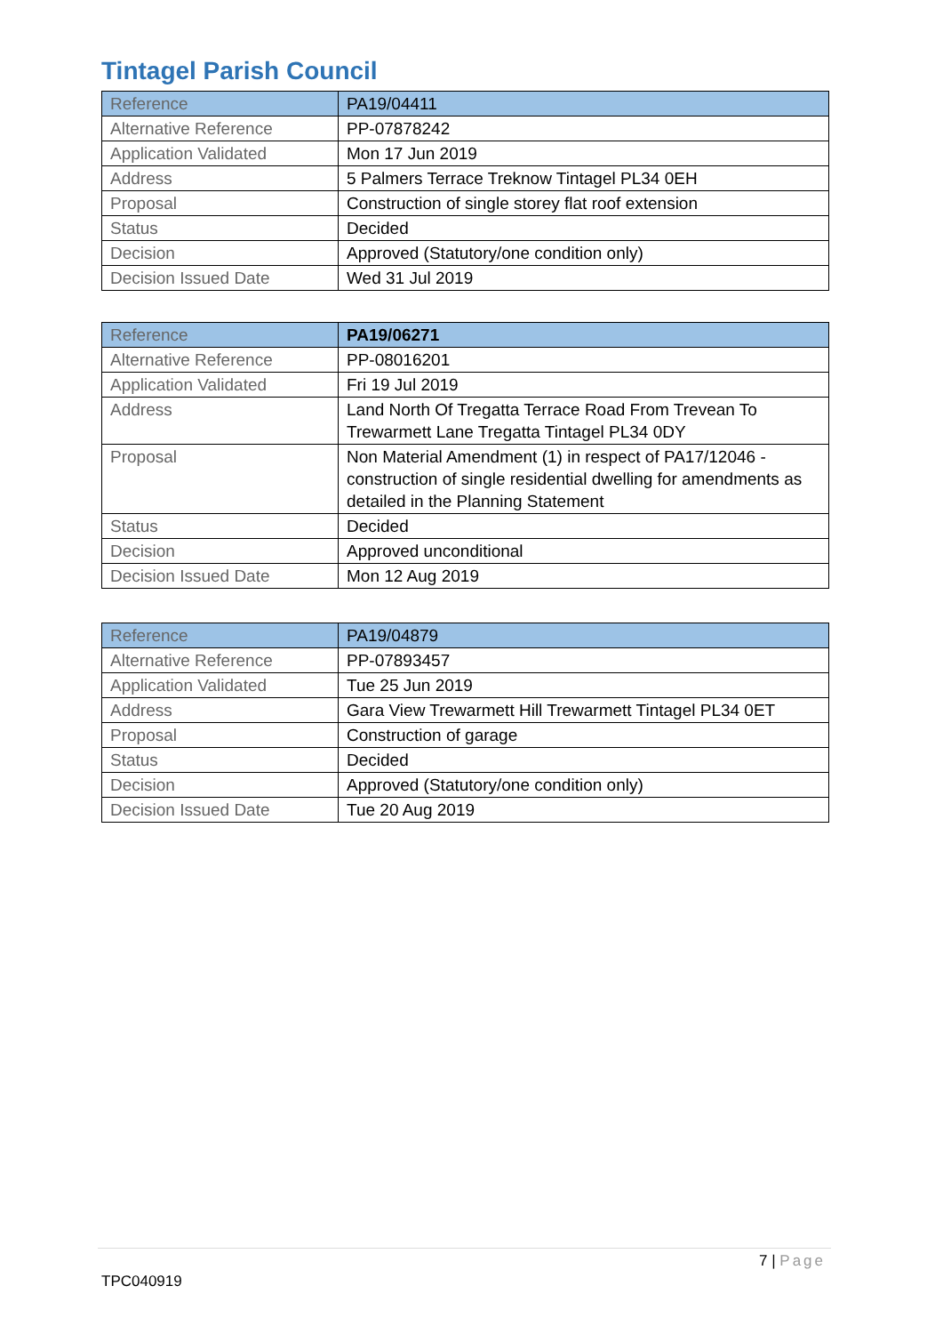Tintagel Parish Council
| Reference | PA19/04411 |
| Alternative Reference | PP-07878242 |
| Application Validated | Mon 17 Jun 2019 |
| Address | 5 Palmers Terrace Treknow Tintagel PL34 0EH |
| Proposal | Construction of single storey flat roof extension |
| Status | Decided |
| Decision | Approved (Statutory/one condition only) |
| Decision Issued Date | Wed 31 Jul 2019 |
| Reference | PA19/06271 |
| Alternative Reference | PP-08016201 |
| Application Validated | Fri 19 Jul 2019 |
| Address | Land North Of Tregatta Terrace Road From Trevean To Trewarmett Lane Tregatta Tintagel PL34 0DY |
| Proposal | Non Material Amendment (1) in respect of PA17/12046 - construction of single residential dwelling for amendments as detailed in the Planning Statement |
| Status | Decided |
| Decision | Approved unconditional |
| Decision Issued Date | Mon 12 Aug 2019 |
| Reference | PA19/04879 |
| Alternative Reference | PP-07893457 |
| Application Validated | Tue 25 Jun 2019 |
| Address | Gara View Trewarmett Hill Trewarmett Tintagel PL34 0ET |
| Proposal | Construction of garage |
| Status | Decided |
| Decision | Approved (Statutory/one condition only) |
| Decision Issued Date | Tue 20 Aug 2019 |
7 | Page
TPC040919